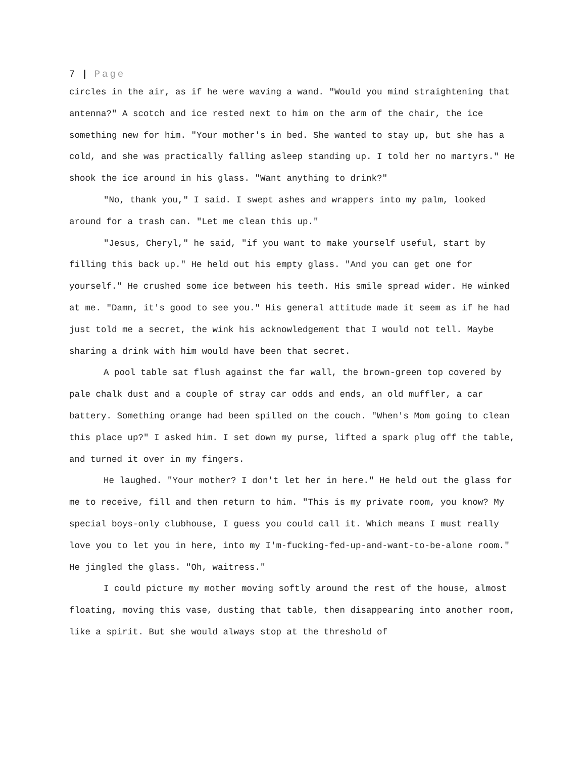7 | Page
circles in the air, as if he were waving a wand. "Would you mind straightening that antenna?" A scotch and ice rested next to him on the arm of the chair, the ice something new for him. "Your mother's in bed. She wanted to stay up, but she has a cold, and she was practically falling asleep standing up. I told her no martyrs." He shook the ice around in his glass. "Want anything to drink?"
"No, thank you," I said. I swept ashes and wrappers into my palm, looked around for a trash can. "Let me clean this up."
"Jesus, Cheryl," he said, "if you want to make yourself useful, start by filling this back up." He held out his empty glass. "And you can get one for yourself." He crushed some ice between his teeth. His smile spread wider. He winked at me. "Damn, it's good to see you." His general attitude made it seem as if he had just told me a secret, the wink his acknowledgement that I would not tell. Maybe sharing a drink with him would have been that secret.
A pool table sat flush against the far wall, the brown-green top covered by pale chalk dust and a couple of stray car odds and ends, an old muffler, a car battery. Something orange had been spilled on the couch. "When's Mom going to clean this place up?" I asked him. I set down my purse, lifted a spark plug off the table, and turned it over in my fingers.
He laughed. "Your mother? I don't let her in here." He held out the glass for me to receive, fill and then return to him. "This is my private room, you know? My special boys-only clubhouse, I guess you could call it. Which means I must really love you to let you in here, into my I'm-fucking-fed-up-and-want-to-be-alone room." He jingled the glass. "Oh, waitress."
I could picture my mother moving softly around the rest of the house, almost floating, moving this vase, dusting that table, then disappearing into another room, like a spirit. But she would always stop at the threshold of